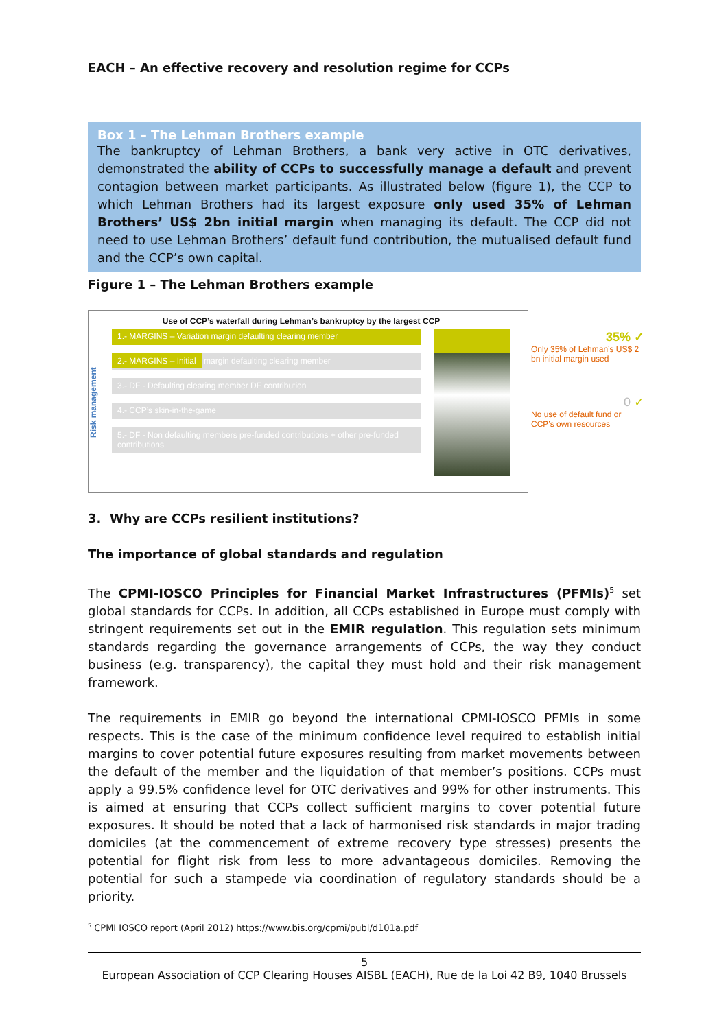EACH – An effective recovery and resolution regime for CCPs
Box 1 – The Lehman Brothers example
The bankruptcy of Lehman Brothers, a bank very active in OTC derivatives, demonstrated the ability of CCPs to successfully manage a default and prevent contagion between market participants. As illustrated below (figure 1), the CCP to which Lehman Brothers had its largest exposure only used 35% of Lehman Brothers’ US$ 2bn initial margin when managing its default. The CCP did not need to use Lehman Brothers’ default fund contribution, the mutualised default fund and the CCP’s own capital.
Figure 1 – The Lehman Brothers example
Use of CCP’s waterfall during Lehman’s bankruptcy by the largest CCP
Risk management
1.- MARGINS – Variation margin defaulting clearing member
2.- MARGINS – Initial margin defaulting clearing member
3.- DF - Defaulting clearing member DF contribution
4.- CCP’s skin-in-the-game
5.- DF - Non defaulting members pre-funded contributions + other pre-funded contributions
35% ✓
Only 35% of Lehman’s US$ 2 bn initial margin used
0 ✓
No use of default fund or CCP’s own resources
3. Why are CCPs resilient institutions?
The importance of global standards and regulation
The CPMI-IOSCO Principles for Financial Market Infrastructures (PFMIs)<sup>5</sup> set global standards for CCPs. In addition, all CCPs established in Europe must comply with stringent requirements set out in the EMIR regulation. This regulation sets minimum standards regarding the governance arrangements of CCPs, the way they conduct business (e.g. transparency), the capital they must hold and their risk management framework.
The requirements in EMIR go beyond the international CPMI-IOSCO PFMIs in some respects. This is the case of the minimum confidence level required to establish initial margins to cover potential future exposures resulting from market movements between the default of the member and the liquidation of that member’s positions. CCPs must apply a 99.5% confidence level for OTC derivatives and 99% for other instruments. This is aimed at ensuring that CCPs collect sufficient margins to cover potential future exposures. It should be noted that a lack of harmonised risk standards in major trading domiciles (at the commencement of extreme recovery type stresses) presents the potential for flight risk from less to more advantageous domiciles. Removing the potential for such a stampede via coordination of regulatory standards should be a priority.
<sup>5</sup> CPMI IOSCO report (April 2012) https://www.bis.org/cpmi/publ/d101a.pdf
5
European Association of CCP Clearing Houses AISBL (EACH), Rue de la Loi 42 B9, 1040 Brussels